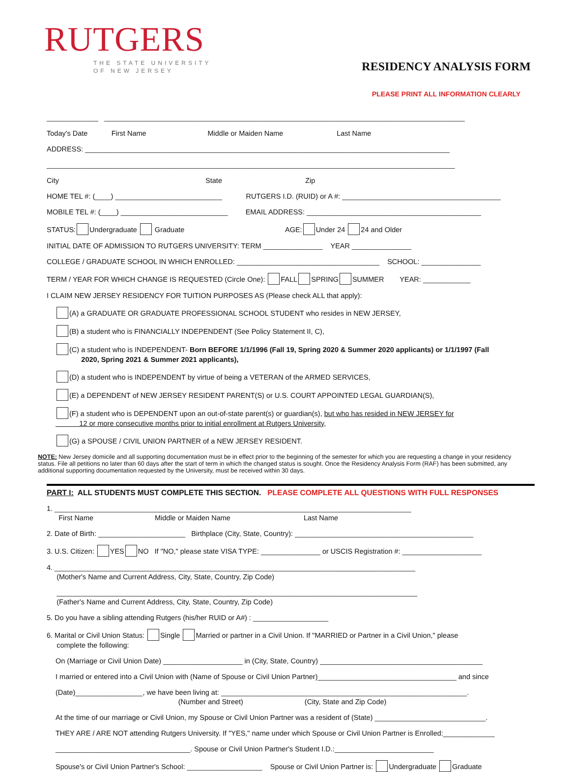RUTGERS
THE STATE UNIVERSITY
OF NEW JERSEY
RESIDENCY ANALYSIS FORM
PLEASE PRINT ALL INFORMATION CLEARLY
_____________ ___________________________________________________________________________________________
Today's Date First Name Middle or Maiden Name Last Name
ADDRESS: ____________________________________________________________________________________________
_______________________________________________________________________________________________________
City State Zip
HOME TEL #: (____) ___________________________ RUTGERS I.D. (RUID) or A #: ________________________________________
MOBILE TEL #: (____) ___________________________ EMAIL ADDRESS: ____________________________________________
STATUS: Undergraduate Graduate AGE: Under 24 24 and Older
INITIAL DATE OF ADMISSION TO RUTGERS UNIVERSITY: TERM _______________ YEAR _______________
COLLEGE / GRADUATE SCHOOL IN WHICH ENROLLED: ____________________________________ SCHOOL: _______________
TERM / YEAR FOR WHICH CHANGE IS REQUESTED (Circle One): FALL SPRING SUMMER YEAR: ____________
I CLAIM NEW JERSEY RESIDENCY FOR TUITION PURPOSES AS (Please check ALL that apply):
(A) a GRADUATE OR GRADUATE PROFESSIONAL SCHOOL STUDENT who resides in NEW JERSEY,
(B) a student who is FINANCIALLY INDEPENDENT (See Policy Statement II, C),
(C) a student who is INDEPENDENT- Born BEFORE 1/1/1996 (Fall 19, Spring 2020 & Summer 2020 applicants) or 1/1/1997 (Fall
2020, Spring 2021 & Summer 2021 applicants),
(D) a student who is INDEPENDENT by virtue of being a VETERAN of the ARMED SERVICES,
(E) a DEPENDENT of NEW JERSEY RESIDENT PARENT(S) or U.S. COURT APPOINTED LEGAL GUARDIAN(S),
(F) a student who is DEPENDENT upon an out-of-state parent(s) or guardian(s), but who has resided in NEW JERSEY for
12 or more consecutive months prior to initial enrollment at Rutgers University,
(G) a SPOUSE / CIVIL UNION PARTNER of a NEW JERSEY RESIDENT.
NOTE: New Jersey domicile and all supporting documentation must be in effect prior to the beginning of the semester for which you are requesting a change in your residency status. File all petitions no later than 60 days after the start of term in which the changed status is sought. Once the Residency Analysis Form (RAF) has been submitted, any additional supporting documentation requested by the University, must be received within 30 days.
PART I: ALL STUDENTS MUST COMPLETE THIS SECTION. PLEASE COMPLETE ALL QUESTIONS WITH FULL RESPONSES
1. __________________________________________________________________________________________
First Name Middle or Maiden Name Last Name
2. Date of Birth: ______________________ Birthplace (City, State, Country): _____________________________________________
3. U.S. Citizen: YES NO If "NO," please state VISA TYPE: _______________ or USCIS Registration #: ____________________
4. ___________________________________________________________________________________________
(Mother's Name and Current Address, City, State, Country, Zip Code)
___________________________________________________________________________________________
(Father's Name and Current Address, City, State, Country, Zip Code)
5. Do you have a sibling attending Rutgers (his/her RUID or A#) : ___________________
6. Marital or Civil Union Status: Single Married or partner in a Civil Union. If "MARRIED or Partner in a Civil Union," please
complete the following:
On (Marriage or Civil Union Date) ____________________ in (City, State, Country) _________________________________________
I married or entered into a Civil Union with (Name of Spouse or Civil Union Partner)___________________________________ and since
(Date)_________________, we have been living at: ______________________________________________________________.
(Number and Street) (City, State and Zip Code)
At the time of our marriage or Civil Union, my Spouse or Civil Union Partner was a resident of (State) ____________________________.
THEY ARE / ARE NOT attending Rutgers University. If "YES," name under which Spouse or Civil Union Partner is Enrolled:_____________
__________________________________. Spouse or Civil Union Partner's Student I.D.:_________________________
Spouse's or Civil Union Partner's School: ___________________ Spouse or Civil Union Partner is: Undergraduate Graduate